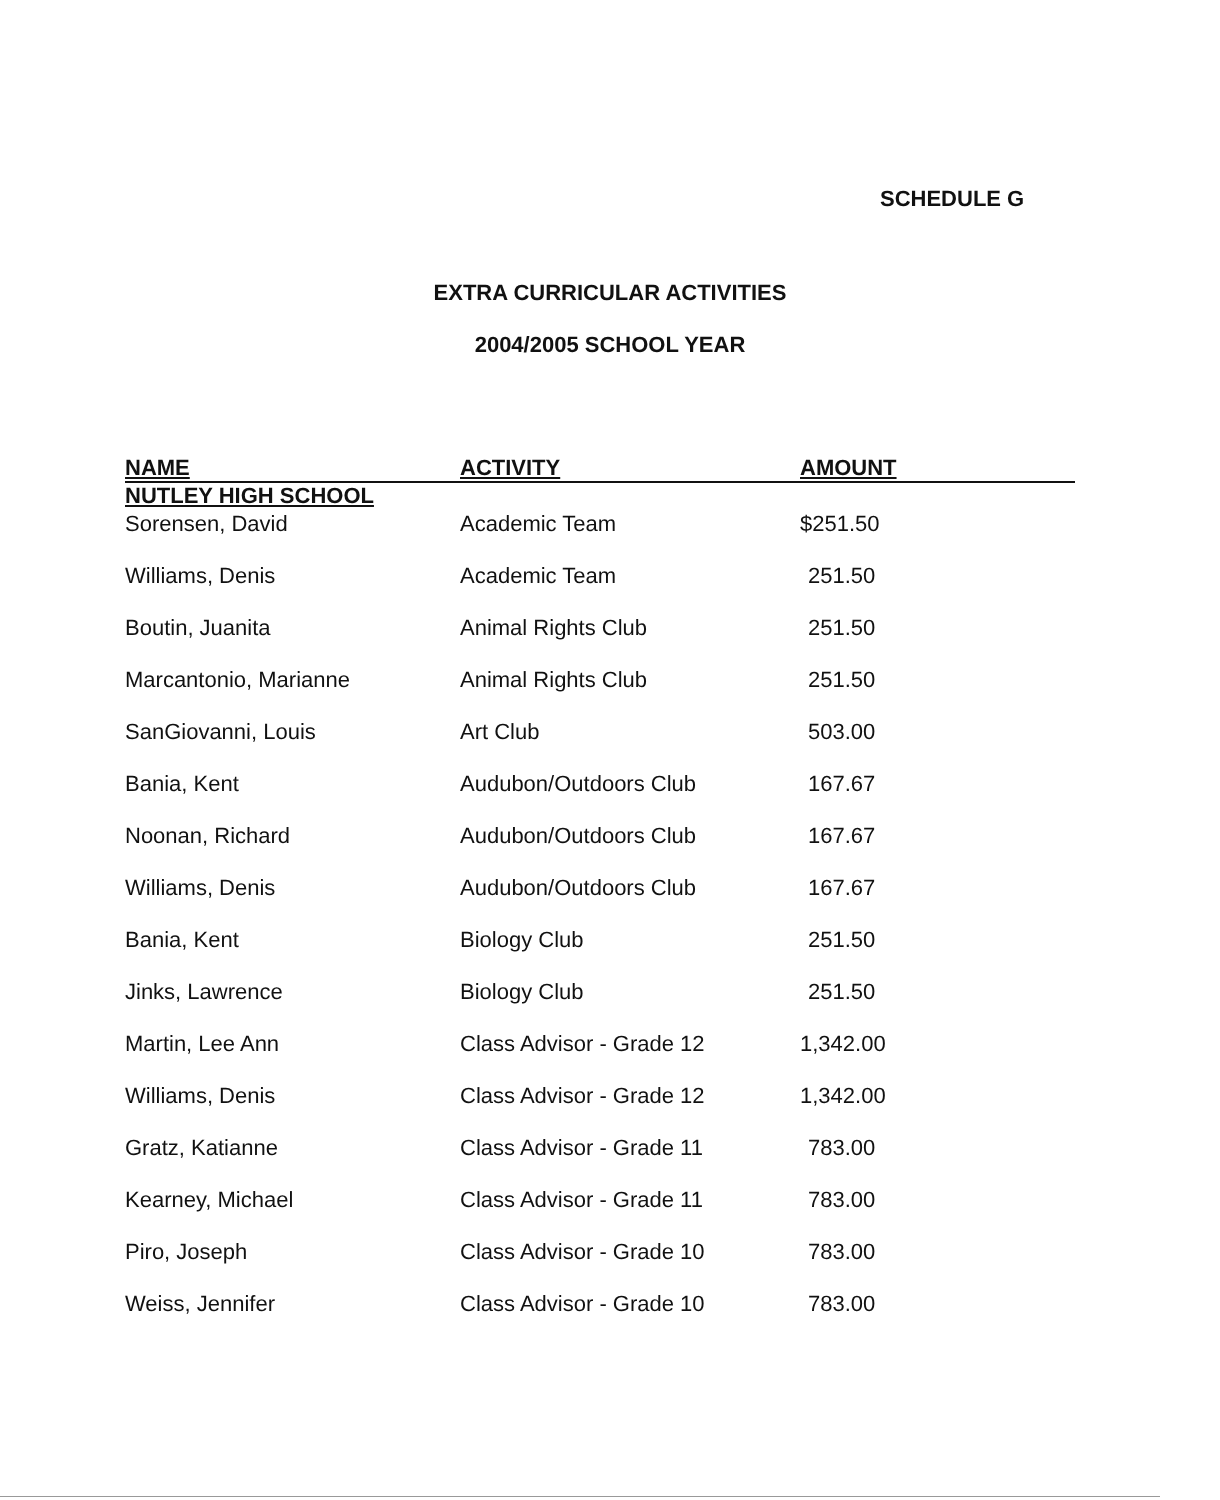SCHEDULE G
EXTRA CURRICULAR ACTIVITIES
2004/2005 SCHOOL YEAR
| NAME | ACTIVITY | AMOUNT |
| --- | --- | --- |
| NUTLEY HIGH SCHOOL | | |
| Sorensen, David | Academic Team | $251.50 |
| Williams, Denis | Academic Team | 251.50 |
| Boutin, Juanita | Animal Rights Club | 251.50 |
| Marcantonio, Marianne | Animal Rights Club | 251.50 |
| SanGiovanni, Louis | Art Club | 503.00 |
| Bania, Kent | Audubon/Outdoors Club | 167.67 |
| Noonan, Richard | Audubon/Outdoors Club | 167.67 |
| Williams, Denis | Audubon/Outdoors Club | 167.67 |
| Bania, Kent | Biology Club | 251.50 |
| Jinks, Lawrence | Biology Club | 251.50 |
| Martin, Lee Ann | Class Advisor - Grade 12 | 1,342.00 |
| Williams, Denis | Class Advisor - Grade 12 | 1,342.00 |
| Gratz, Katianne | Class Advisor - Grade 11 | 783.00 |
| Kearney, Michael | Class Advisor - Grade 11 | 783.00 |
| Piro, Joseph | Class Advisor - Grade 10 | 783.00 |
| Weiss, Jennifer | Class Advisor - Grade 10 | 783.00 |